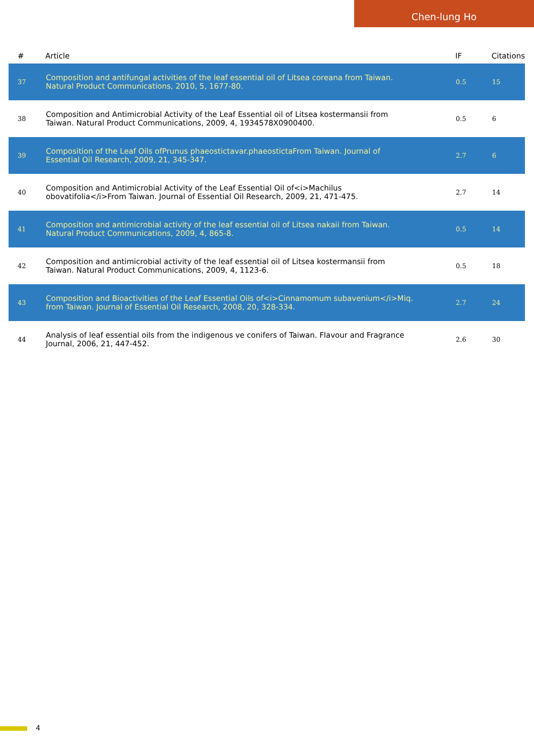Chen-lung Ho
| # | Article | IF | Citations |
| --- | --- | --- | --- |
| 37 | Composition and antifungal activities of the leaf essential oil of Litsea coreana from Taiwan. Natural Product Communications, 2010, 5, 1677-80. | 0.5 | 15 |
| 38 | Composition and Antimicrobial Activity of the Leaf Essential oil of Litsea kostermansii from Taiwan. Natural Product Communications, 2009, 4, 1934578X0900400. | 0.5 | 6 |
| 39 | Composition of the Leaf Oils ofPrunus phaeostictavar.phaeostictaFrom Taiwan. Journal of Essential Oil Research, 2009, 21, 345-347. | 2.7 | 6 |
| 40 | Composition and Antimicrobial Activity of the Leaf Essential Oil of<i>Machilus obovatifolia</i>From Taiwan. Journal of Essential Oil Research, 2009, 21, 471-475. | 2.7 | 14 |
| 41 | Composition and antimicrobial activity of the leaf essential oil of Litsea nakaii from Taiwan. Natural Product Communications, 2009, 4, 865-8. | 0.5 | 14 |
| 42 | Composition and antimicrobial activity of the leaf essential oil of Litsea kostermansii from Taiwan. Natural Product Communications, 2009, 4, 1123-6. | 0.5 | 18 |
| 43 | Composition and Bioactivities of the Leaf Essential Oils of<i>Cinnamomum subavenium</i>Miq. from Taiwan. Journal of Essential Oil Research, 2008, 20, 328-334. | 2.7 | 24 |
| 44 | Analysis of leaf essential oils from the indigenous ve conifers of Taiwan. Flavour and Fragrance Journal, 2006, 21, 447-452. | 2.6 | 30 |
4